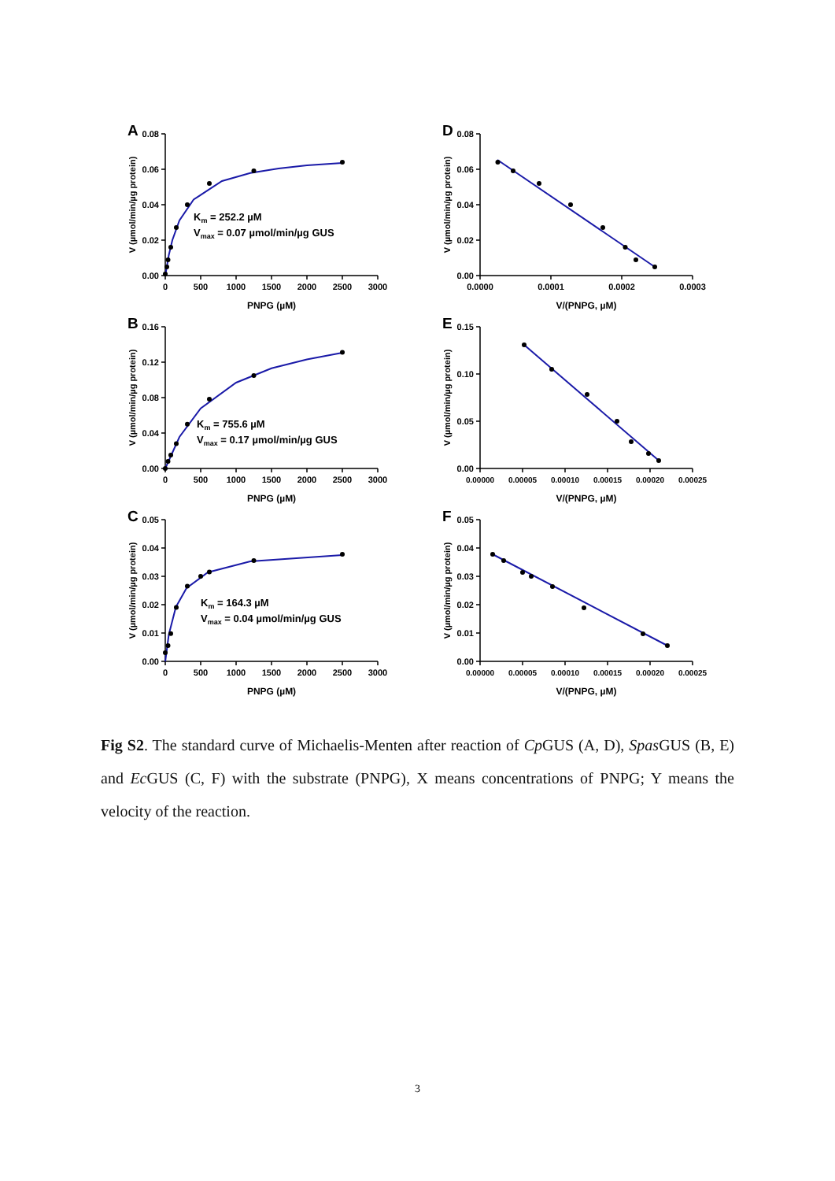A
V (µmol/min/µg protein)
0.08
0.06
0.04
0.02
0.00
0
500
1000
1500
2000
2500
3000
PNPG (µM)
Km = 252.2 µM
Vmax = 0.07 µmol/min/µg GUS
D
V (µmol/min/µg protein)
0.08
0.06
0.04
0.02
0.00
0.0000
0.0001
0.0002
0.0003
V/(PNPG, µM)
B
V (µmol/min/µg protein)
0.16
0.12
0.08
0.04
0.00
0
500
1000
1500
2000
2500
3000
PNPG (µM)
Km = 755.6 µM
Vmax = 0.17 µmol/min/µg GUS
E
V (µmol/min/µg protein)
0.15
0.10
0.05
0.00
0.00000
0.00005
0.00010
0.00015
0.00020
0.00025
V/(PNPG, µM)
C
V (µmol/min/µg protein)
0.05
0.04
0.03
0.02
0.01
0.00
0
500
1000
1500
2000
2500
3000
PNPG (µM)
Km = 164.3 µM
Vmax = 0.04 µmol/min/µg GUS
F
V (µmol/min/µg protein)
0.05
0.04
0.03
0.02
0.01
0.00
0.00000
0.00005
0.00010
0.00015
0.00020
0.00025
V/(PNPG, µM)
Fig S2. The standard curve of Michaelis-Menten after reaction of Cp GUS (A, D), Spas GUS (B, E) and Ec GUS (C, F) with the substrate (PNPG), X means concentrations of PNPG; Y means the velocity of the reaction.
3